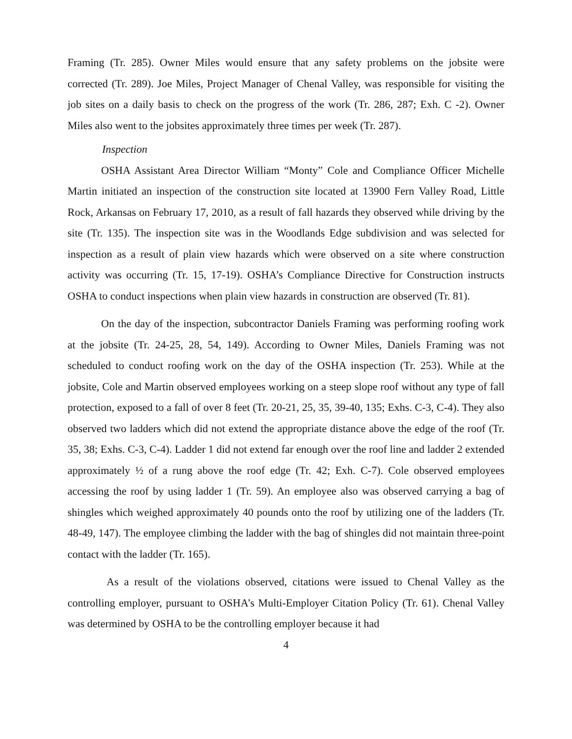Framing (Tr. 285). Owner Miles would ensure that any safety problems on the jobsite were corrected (Tr. 289). Joe Miles, Project Manager of Chenal Valley, was responsible for visiting the job sites on a daily basis to check on the progress of the work (Tr. 286, 287; Exh. C -2). Owner Miles also went to the jobsites approximately three times per week (Tr. 287).
Inspection
OSHA Assistant Area Director William “Monty” Cole and Compliance Officer Michelle Martin initiated an inspection of the construction site located at 13900 Fern Valley Road, Little Rock, Arkansas on February 17, 2010, as a result of fall hazards they observed while driving by the site (Tr. 135). The inspection site was in the Woodlands Edge subdivision and was selected for inspection as a result of plain view hazards which were observed on a site where construction activity was occurring (Tr. 15, 17-19). OSHA’s Compliance Directive for Construction instructs OSHA to conduct inspections when plain view hazards in construction are observed (Tr. 81).
On the day of the inspection, subcontractor Daniels Framing was performing roofing work at the jobsite (Tr. 24-25, 28, 54, 149). According to Owner Miles, Daniels Framing was not scheduled to conduct roofing work on the day of the OSHA inspection (Tr. 253). While at the jobsite, Cole and Martin observed employees working on a steep slope roof without any type of fall protection, exposed to a fall of over 8 feet (Tr. 20-21, 25, 35, 39-40, 135; Exhs. C-3, C-4). They also observed two ladders which did not extend the appropriate distance above the edge of the roof (Tr. 35, 38; Exhs. C-3, C-4). Ladder 1 did not extend far enough over the roof line and ladder 2 extended approximately ½ of a rung above the roof edge (Tr. 42; Exh. C-7). Cole observed employees accessing the roof by using ladder 1 (Tr. 59). An employee also was observed carrying a bag of shingles which weighed approximately 40 pounds onto the roof by utilizing one of the ladders (Tr. 48-49, 147). The employee climbing the ladder with the bag of shingles did not maintain three-point contact with the ladder (Tr. 165).
As a result of the violations observed, citations were issued to Chenal Valley as the controlling employer, pursuant to OSHA’s Multi-Employer Citation Policy (Tr. 61). Chenal Valley was determined by OSHA to be the controlling employer because it had
4